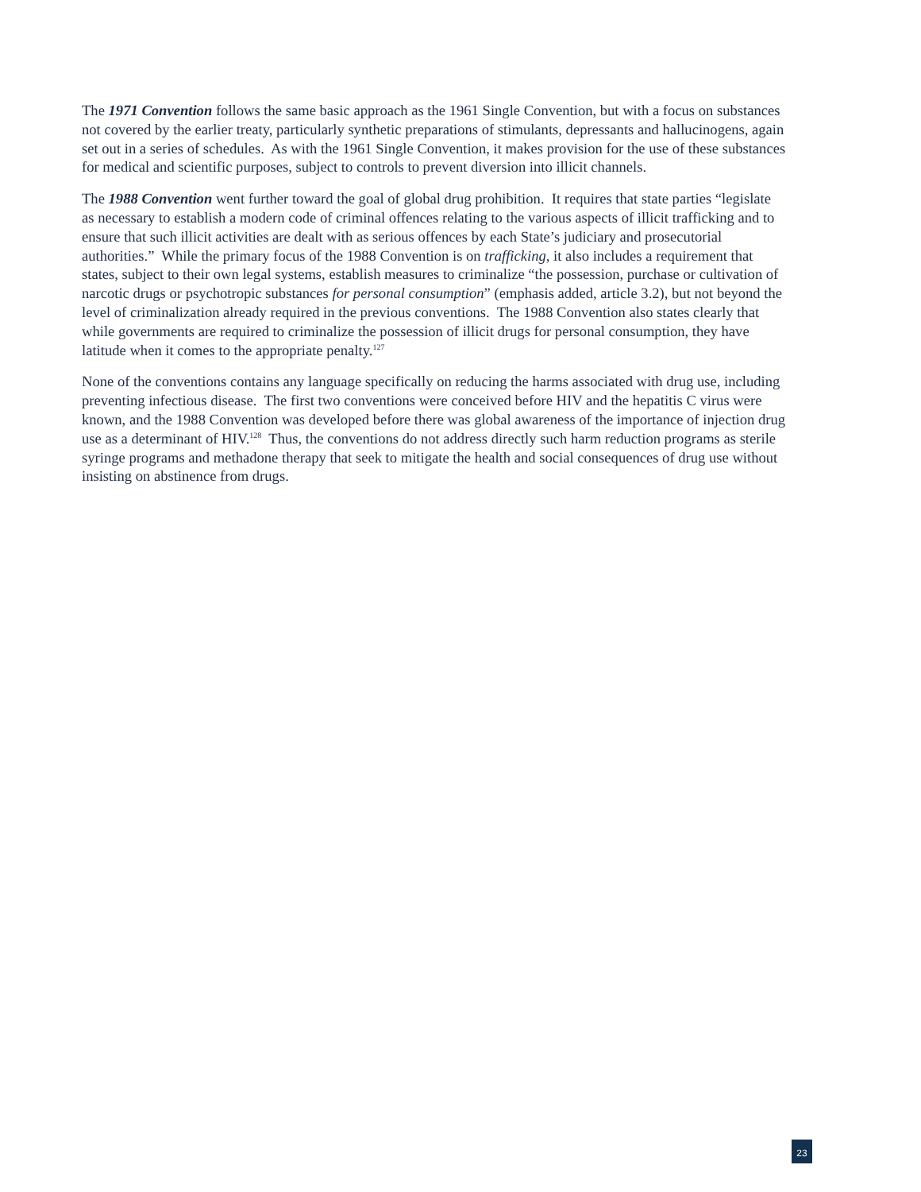The 1971 Convention follows the same basic approach as the 1961 Single Convention, but with a focus on substances not covered by the earlier treaty, particularly synthetic preparations of stimulants, depressants and hallucinogens, again set out in a series of schedules. As with the 1961 Single Convention, it makes provision for the use of these substances for medical and scientific purposes, subject to controls to prevent diversion into illicit channels.
The 1988 Convention went further toward the goal of global drug prohibition. It requires that state parties “legislate as necessary to establish a modern code of criminal offences relating to the various aspects of illicit trafficking and to ensure that such illicit activities are dealt with as serious offences by each State’s judiciary and prosecutorial authorities.” While the primary focus of the 1988 Convention is on trafficking, it also includes a requirement that states, subject to their own legal systems, establish measures to criminalize “the possession, purchase or cultivation of narcotic drugs or psychotropic substances for personal consumption” (emphasis added, article 3.2), but not beyond the level of criminalization already required in the previous conventions. The 1988 Convention also states clearly that while governments are required to criminalize the possession of illicit drugs for personal consumption, they have latitude when it comes to the appropriate penalty.<sup>127</sup>
None of the conventions contains any language specifically on reducing the harms associated with drug use, including preventing infectious disease. The first two conventions were conceived before HIV and the hepatitis C virus were known, and the 1988 Convention was developed before there was global awareness of the importance of injection drug use as a determinant of HIV.<sup>128</sup> Thus, the conventions do not address directly such harm reduction programs as sterile syringe programs and methadone therapy that seek to mitigate the health and social consequences of drug use without insisting on abstinence from drugs.
23